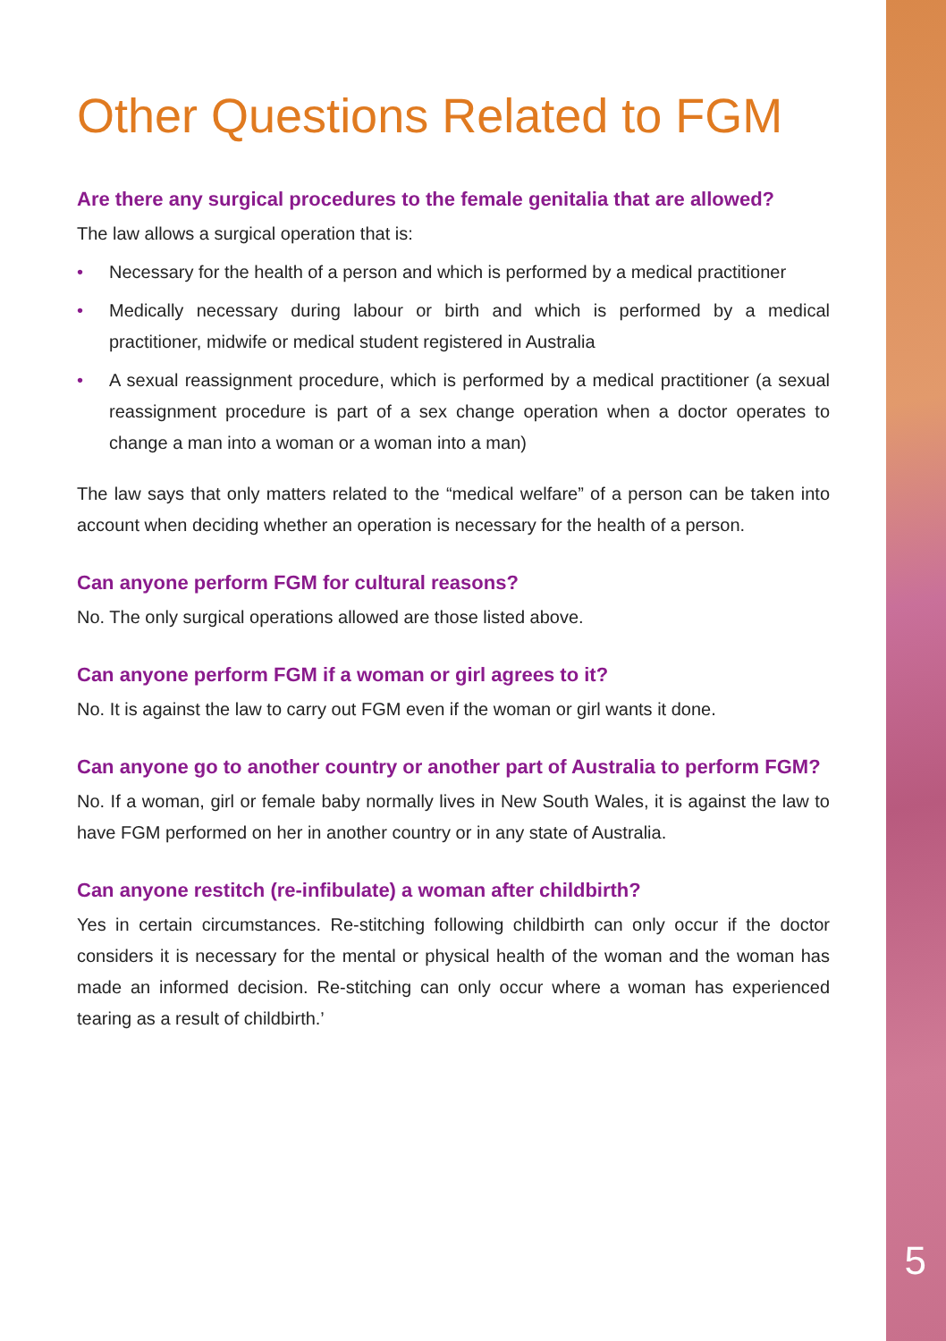Other Questions Related to FGM
Are there any surgical procedures to the female genitalia that are allowed?
The law allows a surgical operation that is:
• Necessary for the health of a person and which is performed by a medical practitioner
• Medically necessary during labour or birth and which is performed by a medical practitioner, midwife or medical student registered in Australia
• A sexual reassignment procedure, which is performed by a medical practitioner (a sexual reassignment procedure is part of a sex change operation when a doctor operates to change a man into a woman or a woman into a man)
The law says that only matters related to the “medical welfare” of a person can be taken into account when deciding whether an operation is necessary for the health of a person.
Can anyone perform FGM for cultural reasons?
No. The only surgical operations allowed are those listed above.
Can anyone perform FGM if a woman or girl agrees to it?
No. It is against the law to carry out FGM even if the woman or girl wants it done.
Can anyone go to another country or another part of Australia to perform FGM?
No. If a woman, girl or female baby normally lives in New South Wales, it is against the law to have FGM performed on her in another country or in any state of Australia.
Can anyone restitch (re-infibulate) a woman after childbirth?
Yes in certain circumstances. Re-stitching following childbirth can only occur if the doctor considers it is necessary for the mental or physical health of the woman and the woman has made an informed decision. Re-stitching can only occur where a woman has experienced tearing as a result of childbirth.’
5